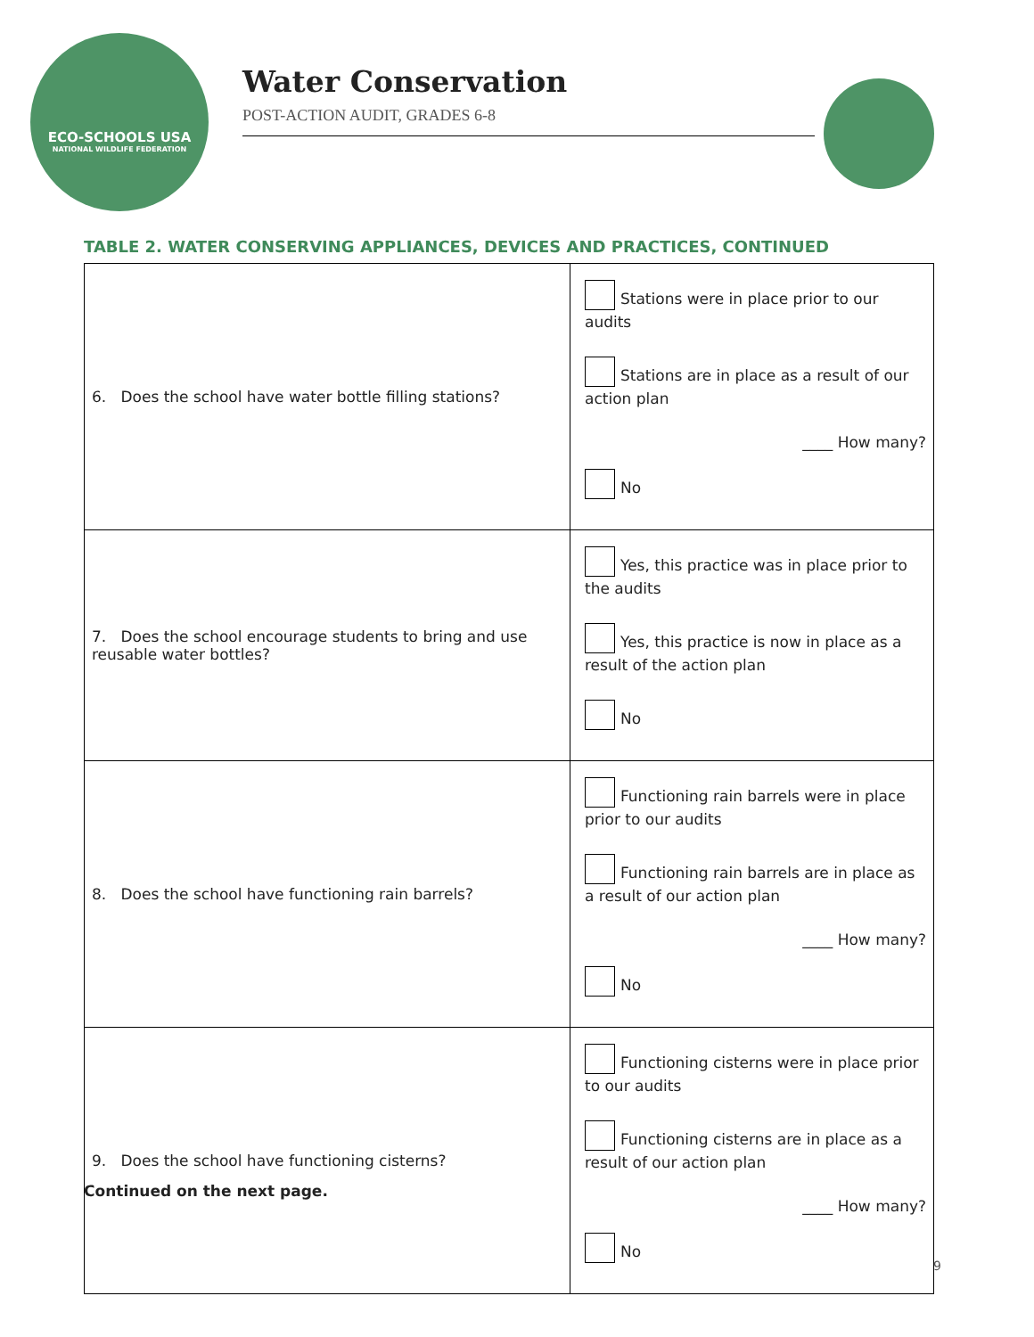ECO-SCHOOLS USA
NATIONAL WILDLIFE FEDERATION
Water Conservation
POST-ACTION AUDIT, GRADES 6-8
TABLE 2. WATER CONSERVING APPLIANCES, DEVICES AND PRACTICES, CONTINUED
| 6. Does the school have water bottle filling stations? | Stations were in place prior to our audits Stations are in place as a result of our action plan ____ How many? No |
| 7. Does the school encourage students to bring and use reusable water bottles? | Yes, this practice was in place prior to the audits Yes, this practice is now in place as a result of the action plan No |
| 8. Does the school have functioning rain barrels? | Functioning rain barrels were in place prior to our audits Functioning rain barrels are in place as a result of our action plan ____ How many? No |
| 9. Does the school have functioning cisterns? | Functioning cisterns were in place prior to our audits Functioning cisterns are in place as a result of our action plan ____ How many? No |
Continued on the next page.
9